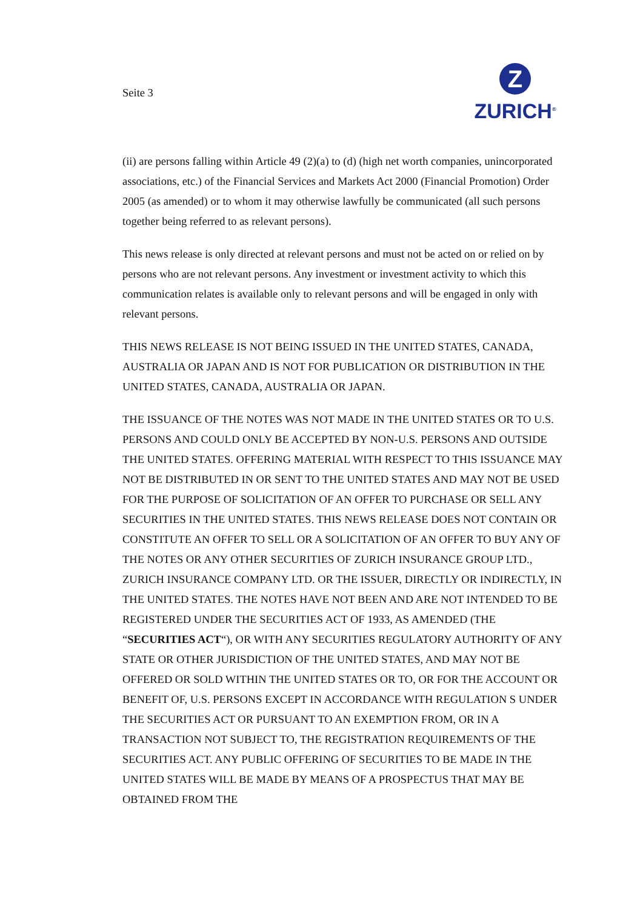Seite 3
Z
ZURICH<sup>®</sup>
(ii) are persons falling within Article 49 (2)(a) to (d) (high net worth companies, unincorporated associations, etc.) of the Financial Services and Markets Act 2000 (Financial Promotion) Order 2005 (as amended) or to whom it may otherwise lawfully be communicated (all such persons together being referred to as relevant persons).
This news release is only directed at relevant persons and must not be acted on or relied on by persons who are not relevant persons. Any investment or investment activity to which this communication relates is available only to relevant persons and will be engaged in only with relevant persons.
THIS NEWS RELEASE IS NOT BEING ISSUED IN THE UNITED STATES, CANADA, AUSTRALIA OR JAPAN AND IS NOT FOR PUBLICATION OR DISTRIBUTION IN THE UNITED STATES, CANADA, AUSTRALIA OR JAPAN.
THE ISSUANCE OF THE NOTES WAS NOT MADE IN THE UNITED STATES OR TO U.S. PERSONS AND COULD ONLY BE ACCEPTED BY NON-U.S. PERSONS AND OUTSIDE THE UNITED STATES. OFFERING MATERIAL WITH RESPECT TO THIS ISSUANCE MAY NOT BE DISTRIBUTED IN OR SENT TO THE UNITED STATES AND MAY NOT BE USED FOR THE PURPOSE OF SOLICITATION OF AN OFFER TO PURCHASE OR SELL ANY SECURITIES IN THE UNITED STATES. THIS NEWS RELEASE DOES NOT CONTAIN OR CONSTITUTE AN OFFER TO SELL OR A SOLICITATION OF AN OFFER TO BUY ANY OF THE NOTES OR ANY OTHER SECURITIES OF ZURICH INSURANCE GROUP LTD., ZURICH INSURANCE COMPANY LTD. OR THE ISSUER, DIRECTLY OR INDIRECTLY, IN THE UNITED STATES. THE NOTES HAVE NOT BEEN AND ARE NOT INTENDED TO BE REGISTERED UNDER THE SECURITIES ACT OF 1933, AS AMENDED (THE “SECURITIES ACT“), OR WITH ANY SECURITIES REGULATORY AUTHORITY OF ANY STATE OR OTHER JURISDICTION OF THE UNITED STATES, AND MAY NOT BE OFFERED OR SOLD WITHIN THE UNITED STATES OR TO, OR FOR THE ACCOUNT OR BENEFIT OF, U.S. PERSONS EXCEPT IN ACCORDANCE WITH REGULATION S UNDER THE SECURITIES ACT OR PURSUANT TO AN EXEMPTION FROM, OR IN A TRANSACTION NOT SUBJECT TO, THE REGISTRATION REQUIREMENTS OF THE SECURITIES ACT. ANY PUBLIC OFFERING OF SECURITIES TO BE MADE IN THE UNITED STATES WILL BE MADE BY MEANS OF A PROSPECTUS THAT MAY BE OBTAINED FROM THE